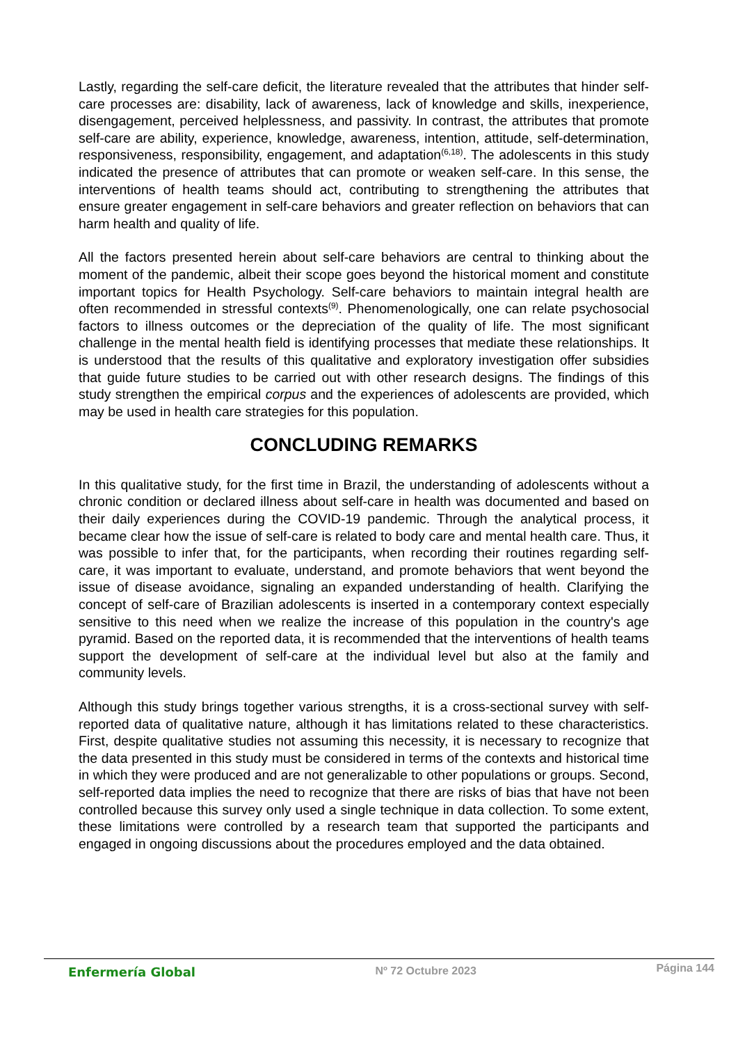Lastly, regarding the self-care deficit, the literature revealed that the attributes that hinder self-care processes are: disability, lack of awareness, lack of knowledge and skills, inexperience, disengagement, perceived helplessness, and passivity. In contrast, the attributes that promote self-care are ability, experience, knowledge, awareness, intention, attitude, self-determination, responsiveness, responsibility, engagement, and adaptation<sup>(6,18)</sup>. The adolescents in this study indicated the presence of attributes that can promote or weaken self-care. In this sense, the interventions of health teams should act, contributing to strengthening the attributes that ensure greater engagement in self-care behaviors and greater reflection on behaviors that can harm health and quality of life.
All the factors presented herein about self-care behaviors are central to thinking about the moment of the pandemic, albeit their scope goes beyond the historical moment and constitute important topics for Health Psychology. Self-care behaviors to maintain integral health are often recommended in stressful contexts<sup>(9)</sup>. Phenomenologically, one can relate psychosocial factors to illness outcomes or the depreciation of the quality of life. The most significant challenge in the mental health field is identifying processes that mediate these relationships. It is understood that the results of this qualitative and exploratory investigation offer subsidies that guide future studies to be carried out with other research designs. The findings of this study strengthen the empirical corpus and the experiences of adolescents are provided, which may be used in health care strategies for this population.
CONCLUDING REMARKS
In this qualitative study, for the first time in Brazil, the understanding of adolescents without a chronic condition or declared illness about self-care in health was documented and based on their daily experiences during the COVID-19 pandemic. Through the analytical process, it became clear how the issue of self-care is related to body care and mental health care. Thus, it was possible to infer that, for the participants, when recording their routines regarding self-care, it was important to evaluate, understand, and promote behaviors that went beyond the issue of disease avoidance, signaling an expanded understanding of health. Clarifying the concept of self-care of Brazilian adolescents is inserted in a contemporary context especially sensitive to this need when we realize the increase of this population in the country's age pyramid. Based on the reported data, it is recommended that the interventions of health teams support the development of self-care at the individual level but also at the family and community levels.
Although this study brings together various strengths, it is a cross-sectional survey with self-reported data of qualitative nature, although it has limitations related to these characteristics. First, despite qualitative studies not assuming this necessity, it is necessary to recognize that the data presented in this study must be considered in terms of the contexts and historical time in which they were produced and are not generalizable to other populations or groups. Second, self-reported data implies the need to recognize that there are risks of bias that have not been controlled because this survey only used a single technique in data collection. To some extent, these limitations were controlled by a research team that supported the participants and engaged in ongoing discussions about the procedures employed and the data obtained.
Enfermería Global Nº 72 Octubre 2023 Página 144